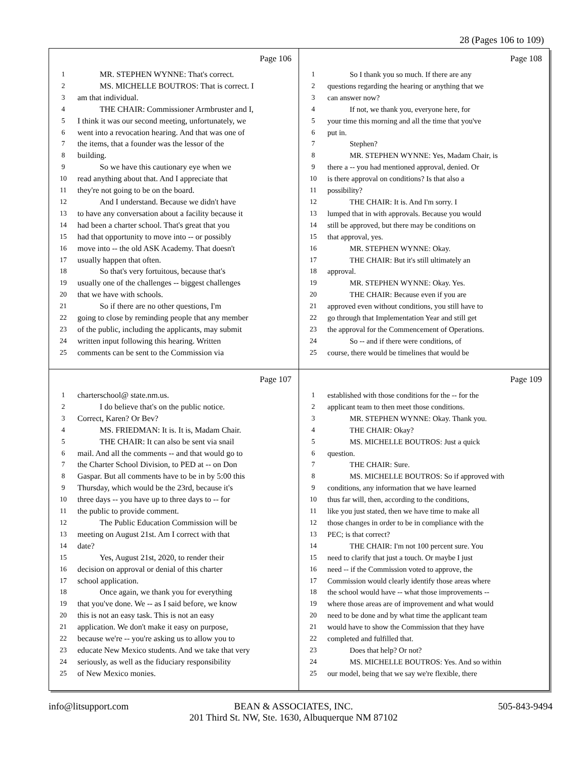28 (Pages 106 to 109)
Page 106
1 MR. STEPHEN WYNNE: That's correct.
2 MS. MICHELLE BOUTROS: That is correct. I
3 am that individual.
4 THE CHAIR: Commissioner Armbruster and I,
5 I think it was our second meeting, unfortunately, we
6 went into a revocation hearing. And that was one of
7 the items, that a founder was the lessor of the
8 building.
9 So we have this cautionary eye when we
10 read anything about that. And I appreciate that
11 they're not going to be on the board.
12 And I understand. Because we didn't have
13 to have any conversation about a facility because it
14 had been a charter school. That's great that you
15 had that opportunity to move into -- or possibly
16 move into -- the old ASK Academy. That doesn't
17 usually happen that often.
18 So that's very fortuitous, because that's
19 usually one of the challenges -- biggest challenges
20 that we have with schools.
21 So if there are no other questions, I'm
22 going to close by reminding people that any member
23 of the public, including the applicants, may submit
24 written input following this hearing. Written
25 comments can be sent to the Commission via
Page 108
1 So I thank you so much. If there are any
2 questions regarding the hearing or anything that we
3 can answer now?
4 If not, we thank you, everyone here, for
5 your time this morning and all the time that you've
6 put in.
7 Stephen?
8 MR. STEPHEN WYNNE: Yes, Madam Chair, is
9 there a -- you had mentioned approval, denied. Or
10 is there approval on conditions? Is that also a
11 possibility?
12 THE CHAIR: It is. And I'm sorry. I
13 lumped that in with approvals. Because you would
14 still be approved, but there may be conditions on
15 that approval, yes.
16 MR. STEPHEN WYNNE: Okay.
17 THE CHAIR: But it's still ultimately an
18 approval.
19 MR. STEPHEN WYNNE: Okay. Yes.
20 THE CHAIR: Because even if you are
21 approved even without conditions, you still have to
22 go through that Implementation Year and still get
23 the approval for the Commencement of Operations.
24 So -- and if there were conditions, of
25 course, there would be timelines that would be
Page 107
1 charterschool@ state.nm.us.
2 I do believe that's on the public notice.
3 Correct, Karen? Or Bev?
4 MS. FRIEDMAN: It is. It is, Madam Chair.
5 THE CHAIR: It can also be sent via snail
6 mail. And all the comments -- and that would go to
7 the Charter School Division, to PED at -- on Don
8 Gaspar. But all comments have to be in by 5:00 this
9 Thursday, which would be the 23rd, because it's
10 three days -- you have up to three days to -- for
11 the public to provide comment.
12 The Public Education Commission will be
13 meeting on August 21st. Am I correct with that
14 date?
15 Yes, August 21st, 2020, to render their
16 decision on approval or denial of this charter
17 school application.
18 Once again, we thank you for everything
19 that you've done. We -- as I said before, we know
20 this is not an easy task. This is not an easy
21 application. We don't make it easy on purpose,
22 because we're -- you're asking us to allow you to
23 educate New Mexico students. And we take that very
24 seriously, as well as the fiduciary responsibility
25 of New Mexico monies.
Page 109
1 established with those conditions for the -- for the
2 applicant team to then meet those conditions.
3 MR. STEPHEN WYNNE: Okay. Thank you.
4 THE CHAIR: Okay?
5 MS. MICHELLE BOUTROS: Just a quick
6 question.
7 THE CHAIR: Sure.
8 MS. MICHELLE BOUTROS: So if approved with
9 conditions, any information that we have learned
10 thus far will, then, according to the conditions,
11 like you just stated, then we have time to make all
12 those changes in order to be in compliance with the
13 PEC; is that correct?
14 THE CHAIR: I'm not 100 percent sure. You
15 need to clarify that just a touch. Or maybe I just
16 need -- if the Commission voted to approve, the
17 Commission would clearly identify those areas where
18 the school would have -- what those improvements --
19 where those areas are of improvement and what would
20 need to be done and by what time the applicant team
21 would have to show the Commission that they have
22 completed and fulfilled that.
23 Does that help? Or not?
24 MS. MICHELLE BOUTROS: Yes. And so within
25 our model, being that we say we're flexible, there
info@litsupport.com
BEAN & ASSOCIATES, INC.
201 Third St. NW, Ste. 1630, Albuquerque NM 87102
505-843-9494